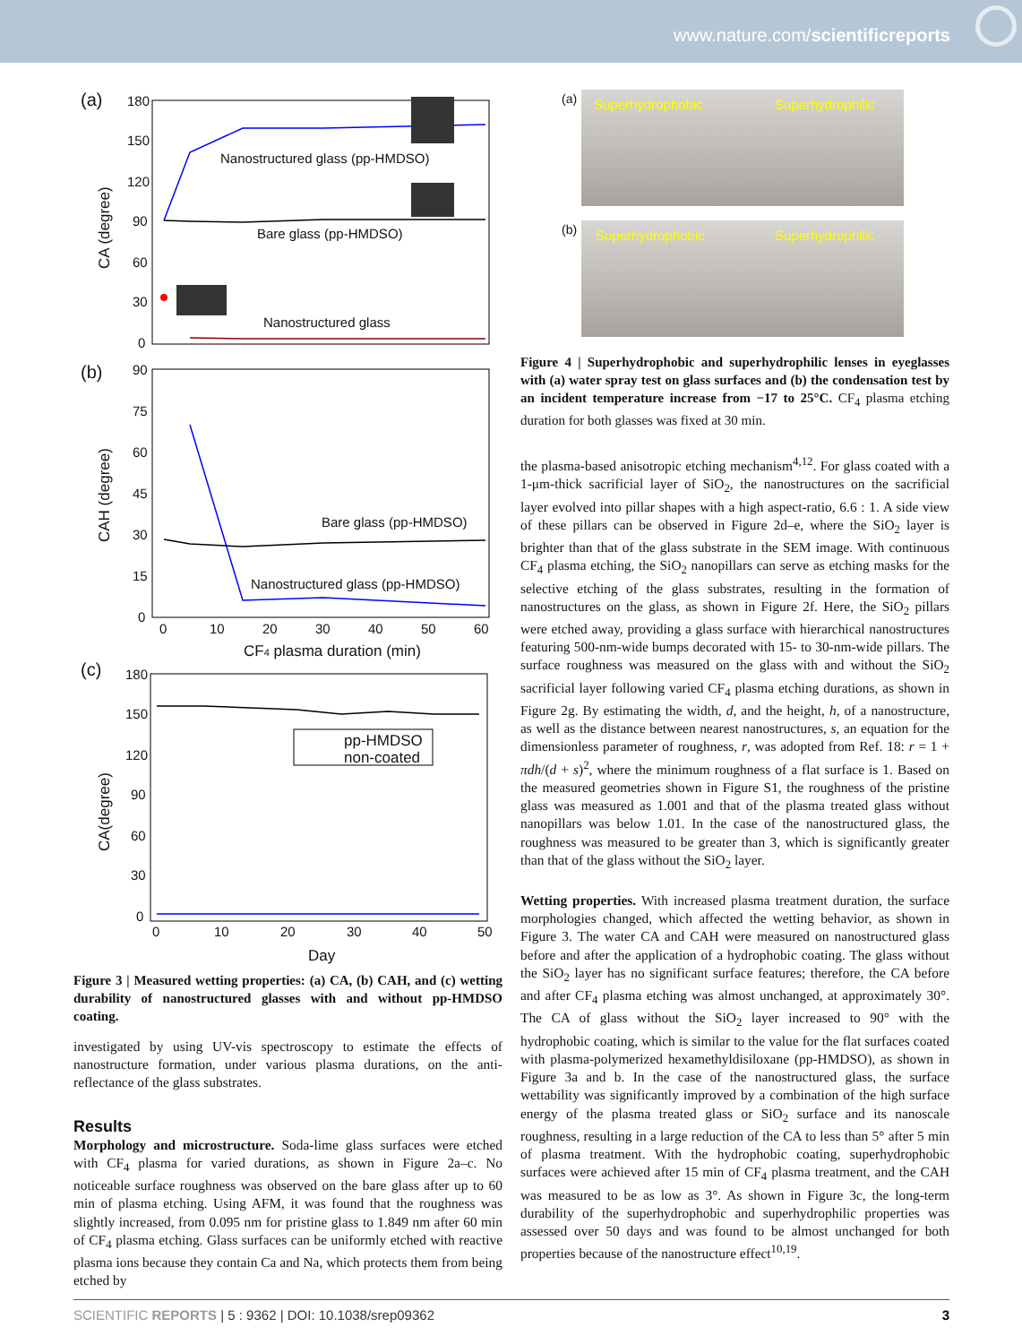www.nature.com/scientificreports
(a)
180
150
120
90
60
30
0
CA (degree)
Nanostructured glass (pp-HMDSO)
Bare glass (pp-HMDSO)
Nanostructured glass
(b)
90
75
60
45
30
15
0
CAH (degree)
Bare glass (pp-HMDSO)
Nanostructured glass (pp-HMDSO)
0
10
20
30
40
50
60
CF4 plasma duration (min)
(c)
180
150
120
90
60
30
0
CA(degree)
pp-HMDSO
non-coated
0
10
20
30
40
50
Day
Figure 3 | Measured wetting properties: (a) CA, (b) CAH, and (c) wetting durability of nanostructured glasses with and without pp-HMDSO coating.
investigated by using UV-vis spectroscopy to estimate the effects of nanostructure formation, under various plasma durations, on the anti-reflectance of the glass substrates.
Results
Morphology and microstructure. Soda-lime glass surfaces were etched with CF<sub>4</sub> plasma for varied durations, as shown in Figure 2a–c. No noticeable surface roughness was observed on the bare glass after up to 60 min of plasma etching. Using AFM, it was found that the roughness was slightly increased, from 0.095 nm for pristine glass to 1.849 nm after 60 min of CF<sub>4</sub> plasma etching. Glass surfaces can be uniformly etched with reactive plasma ions because they contain Ca and Na, which protects them from being etched by
(a) Superhydrophobic Superhydrophilic
(b) Superhydrophobic Superhydrophilic
Figure 4 | Superhydrophobic and superhydrophilic lenses in eyeglasses with (a) water spray test on glass surfaces and (b) the condensation test by an incident temperature increase from −17 to 25°C. CF<sub>4</sub> plasma etching duration for both glasses was fixed at 30 min.
the plasma-based anisotropic etching mechanism<sup>4,12</sup>. For glass coated with a 1-μm-thick sacrificial layer of SiO<sub>2</sub>, the nanostructures on the sacrificial layer evolved into pillar shapes with a high aspect-ratio, 6.6 : 1. A side view of these pillars can be observed in Figure 2d–e, where the SiO<sub>2</sub> layer is brighter than that of the glass substrate in the SEM image. With continuous CF<sub>4</sub> plasma etching, the SiO<sub>2</sub> nanopillars can serve as etching masks for the selective etching of the glass substrates, resulting in the formation of nanostructures on the glass, as shown in Figure 2f. Here, the SiO<sub>2</sub> pillars were etched away, providing a glass surface with hierarchical nanostructures featuring 500-nm-wide bumps decorated with 15- to 30-nm-wide pillars. The surface roughness was measured on the glass with and without the SiO<sub>2</sub> sacrificial layer following varied CF<sub>4</sub> plasma etching durations, as shown in Figure 2g. By estimating the width, d, and the height, h, of a nanostructure, as well as the distance between nearest nanostructures, s, an equation for the dimensionless parameter of roughness, r, was adopted from Ref. 18: r = 1 + πdh/(d + s)<sup>2</sup>, where the minimum roughness of a flat surface is 1. Based on the measured geometries shown in Figure S1, the roughness of the pristine glass was measured as 1.001 and that of the plasma treated glass without nanopillars was below 1.01. In the case of the nanostructured glass, the roughness was measured to be greater than 3, which is significantly greater than that of the glass without the SiO<sub>2</sub> layer.
Wetting properties. With increased plasma treatment duration, the surface morphologies changed, which affected the wetting behavior, as shown in Figure 3. The water CA and CAH were measured on nanostructured glass before and after the application of a hydrophobic coating. The glass without the SiO<sub>2</sub> layer has no significant surface features; therefore, the CA before and after CF<sub>4</sub> plasma etching was almost unchanged, at approximately 30°. The CA of glass without the SiO<sub>2</sub> layer increased to 90° with the hydrophobic coating, which is similar to the value for the flat surfaces coated with plasma-polymerized hexamethyldisiloxane (pp-HMDSO), as shown in Figure 3a and b. In the case of the nanostructured glass, the surface wettability was significantly improved by a combination of the high surface energy of the plasma treated glass or SiO<sub>2</sub> surface and its nanoscale roughness, resulting in a large reduction of the CA to less than 5° after 5 min of plasma treatment. With the hydrophobic coating, superhydrophobic surfaces were achieved after 15 min of CF<sub>4</sub> plasma treatment, and the CAH was measured to be as low as 3°. As shown in Figure 3c, the long-term durability of the superhydrophobic and superhydrophilic properties was assessed over 50 days and was found to be almost unchanged for both properties because of the nanostructure effect<sup>10,19</sup>.
SCIENTIFIC REPORTS | 5 : 9362 | DOI: 10.1038/srep09362 3